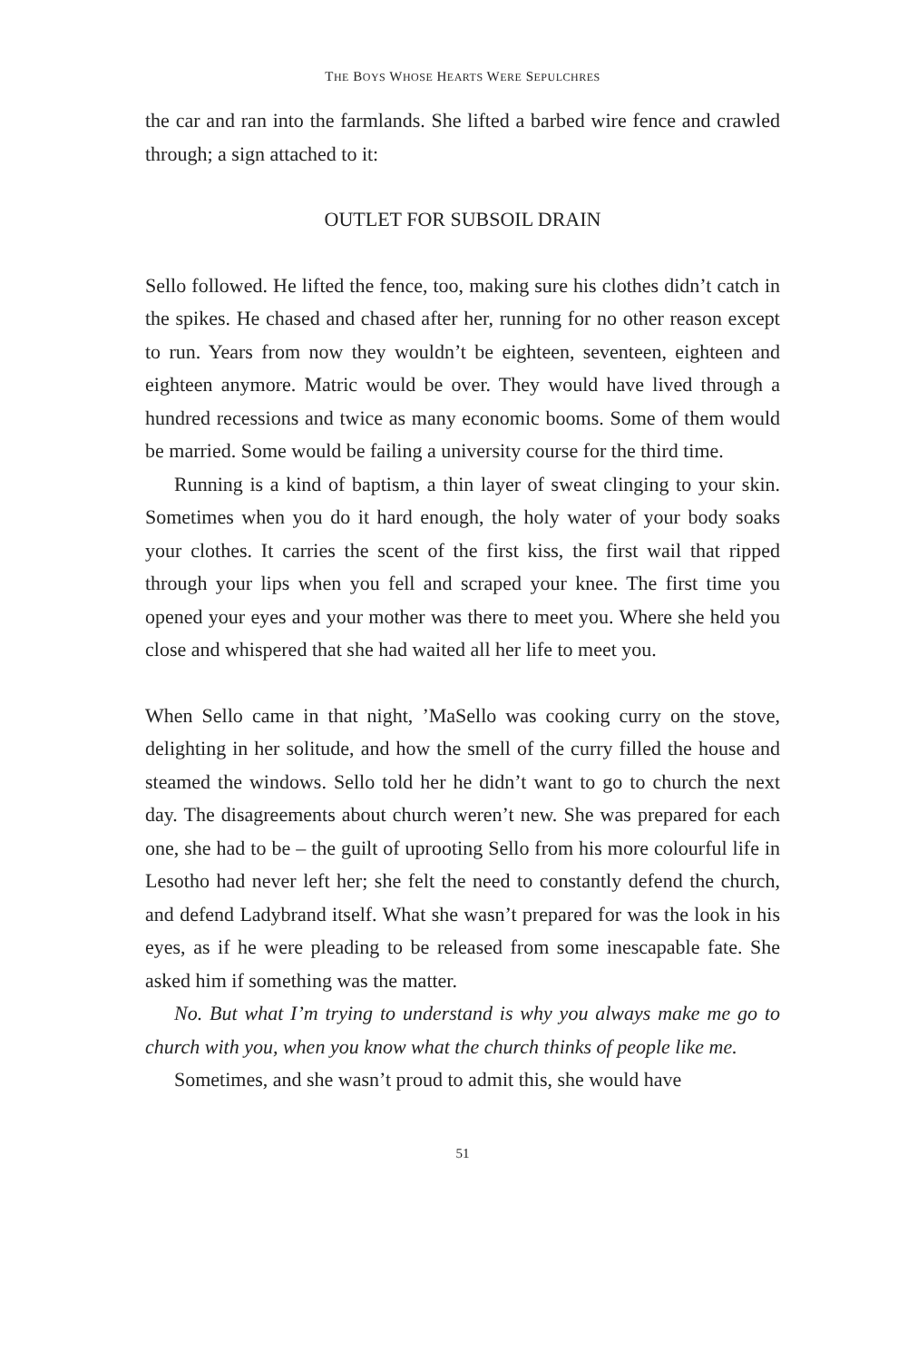THE BOYS WHOSE HEARTS WERE SEPULCHRES
the car and ran into the farmlands. She lifted a barbed wire fence and crawled through; a sign attached to it:
OUTLET FOR SUBSOIL DRAIN
Sello followed. He lifted the fence, too, making sure his clothes didn’t catch in the spikes. He chased and chased after her, running for no other reason except to run. Years from now they wouldn’t be eighteen, seventeen, eighteen and eighteen anymore. Matric would be over. They would have lived through a hundred recessions and twice as many economic booms. Some of them would be married. Some would be failing a university course for the third time.
Running is a kind of baptism, a thin layer of sweat clinging to your skin. Sometimes when you do it hard enough, the holy water of your body soaks your clothes. It carries the scent of the first kiss, the first wail that ripped through your lips when you fell and scraped your knee. The first time you opened your eyes and your mother was there to meet you. Where she held you close and whispered that she had waited all her life to meet you.
When Sello came in that night, ’MaSello was cooking curry on the stove, delighting in her solitude, and how the smell of the curry filled the house and steamed the windows. Sello told her he didn’t want to go to church the next day. The disagreements about church weren’t new. She was prepared for each one, she had to be – the guilt of uprooting Sello from his more colourful life in Lesotho had never left her; she felt the need to constantly defend the church, and defend Ladybrand itself. What she wasn’t prepared for was the look in his eyes, as if he were pleading to be released from some inescapable fate. She asked him if something was the matter.
No. But what I’m trying to understand is why you always make me go to church with you, when you know what the church thinks of people like me.
Sometimes, and she wasn’t proud to admit this, she would have
51